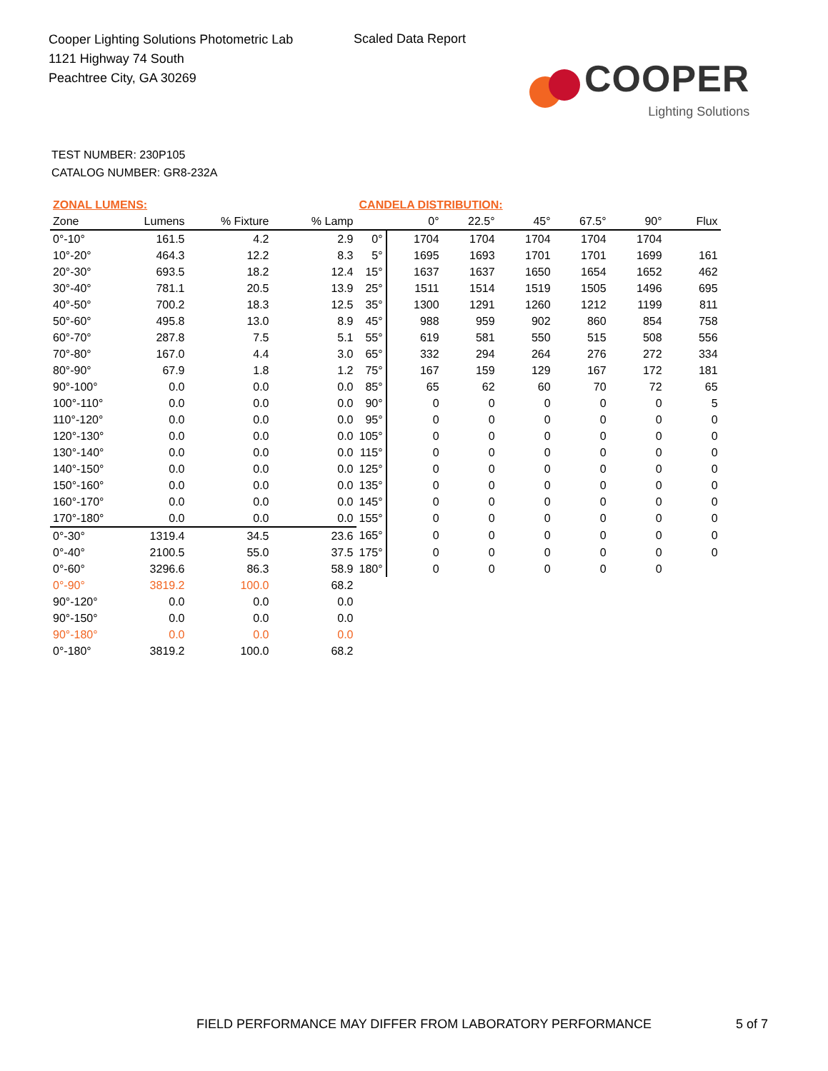Cooper Lighting Solutions Photometric Lab
1121 Highway 74 South
Peachtree City, GA 30269
Scaled Data Report
COOPER
Lighting Solutions
TEST NUMBER: 230P105
CATALOG NUMBER: GR8-232A
| ZONAL LUMENS: | | | | CANDELA DISTRIBUTION: | | | | | | |
| Zone | Lumens | % Fixture | % Lamp | | 0° | 22.5° | 45° | 67.5° | 90° | Flux |
| 0°-10° | 161.5 | 4.2 | 2.9 | 0° | 1704 | 1704 | 1704 | 1704 | 1704 | |
| 10°-20° | 464.3 | 12.2 | 8.3 | 5° | 1695 | 1693 | 1701 | 1701 | 1699 | 161 |
| 20°-30° | 693.5 | 18.2 | 12.4 | 15° | 1637 | 1637 | 1650 | 1654 | 1652 | 462 |
| 30°-40° | 781.1 | 20.5 | 13.9 | 25° | 1511 | 1514 | 1519 | 1505 | 1496 | 695 |
| 40°-50° | 700.2 | 18.3 | 12.5 | 35° | 1300 | 1291 | 1260 | 1212 | 1199 | 811 |
| 50°-60° | 495.8 | 13.0 | 8.9 | 45° | 988 | 959 | 902 | 860 | 854 | 758 |
| 60°-70° | 287.8 | 7.5 | 5.1 | 55° | 619 | 581 | 550 | 515 | 508 | 556 |
| 70°-80° | 167.0 | 4.4 | 3.0 | 65° | 332 | 294 | 264 | 276 | 272 | 334 |
| 80°-90° | 67.9 | 1.8 | 1.2 | 75° | 167 | 159 | 129 | 167 | 172 | 181 |
| 90°-100° | 0.0 | 0.0 | 0.0 | 85° | 65 | 62 | 60 | 70 | 72 | 65 |
| 100°-110° | 0.0 | 0.0 | 0.0 | 90° | 0 | 0 | 0 | 0 | 0 | 5 |
| 110°-120° | 0.0 | 0.0 | 0.0 | 95° | 0 | 0 | 0 | 0 | 0 | 0 |
| 120°-130° | 0.0 | 0.0 | 0.0 | 105° | 0 | 0 | 0 | 0 | 0 | 0 |
| 130°-140° | 0.0 | 0.0 | 0.0 | 115° | 0 | 0 | 0 | 0 | 0 | 0 |
| 140°-150° | 0.0 | 0.0 | 0.0 | 125° | 0 | 0 | 0 | 0 | 0 | 0 |
| 150°-160° | 0.0 | 0.0 | 0.0 | 135° | 0 | 0 | 0 | 0 | 0 | 0 |
| 160°-170° | 0.0 | 0.0 | 0.0 | 145° | 0 | 0 | 0 | 0 | 0 | 0 |
| 170°-180° | 0.0 | 0.0 | 0.0 | 155° | 0 | 0 | 0 | 0 | 0 | 0 |
| 0°-30° | 1319.4 | 34.5 | 23.6 | 165° | 0 | 0 | 0 | 0 | 0 | 0 |
| 0°-40° | 2100.5 | 55.0 | 37.5 | 175° | 0 | 0 | 0 | 0 | 0 | 0 |
| 0°-60° | 3296.6 | 86.3 | 58.9 | 180° | 0 | 0 | 0 | 0 | 0 | |
| 0°-90° | 3819.2 | 100.0 | 68.2 | | | | | | | |
| 90°-120° | 0.0 | 0.0 | 0.0 | | | | | | | |
| 90°-150° | 0.0 | 0.0 | 0.0 | | | | | | | |
| 90°-180° | 0.0 | 0.0 | 0.0 | | | | | | | |
| 0°-180° | 3819.2 | 100.0 | 68.2 | | | | | | | |
FIELD PERFORMANCE MAY DIFFER FROM LABORATORY PERFORMANCE
5 of 7